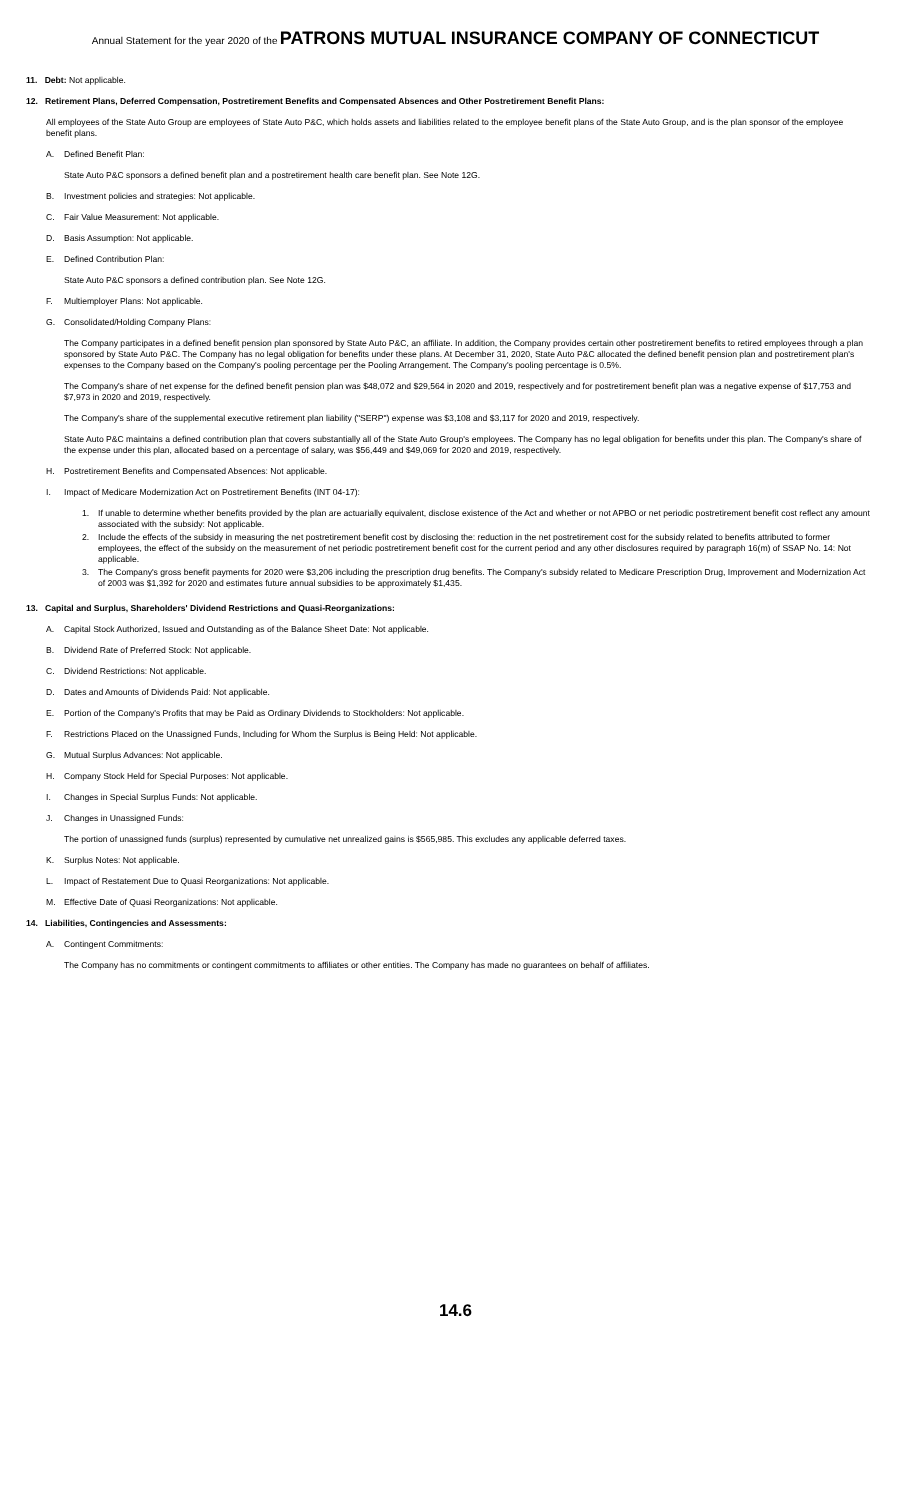Annual Statement for the year 2020 of the PATRONS MUTUAL INSURANCE COMPANY OF CONNECTICUT
11. Debt: Not applicable.
12. Retirement Plans, Deferred Compensation, Postretirement Benefits and Compensated Absences and Other Postretirement Benefit Plans:
All employees of the State Auto Group are employees of State Auto P&C, which holds assets and liabilities related to the employee benefit plans of the State Auto Group, and is the plan sponsor of the employee benefit plans.
A. Defined Benefit Plan:
State Auto P&C sponsors a defined benefit plan and a postretirement health care benefit plan. See Note 12G.
B. Investment policies and strategies: Not applicable.
C. Fair Value Measurement: Not applicable.
D. Basis Assumption: Not applicable.
E. Defined Contribution Plan:
State Auto P&C sponsors a defined contribution plan. See Note 12G.
F. Multiemployer Plans: Not applicable.
G. Consolidated/Holding Company Plans:
The Company participates in a defined benefit pension plan sponsored by State Auto P&C, an affiliate. In addition, the Company provides certain other postretirement benefits to retired employees through a plan sponsored by State Auto P&C. The Company has no legal obligation for benefits under these plans. At December 31, 2020, State Auto P&C allocated the defined benefit pension plan and postretirement plan's expenses to the Company based on the Company's pooling percentage per the Pooling Arrangement. The Company's pooling percentage is 0.5%.
The Company's share of net expense for the defined benefit pension plan was $48,072 and $29,564 in 2020 and 2019, respectively and for postretirement benefit plan was a negative expense of $17,753 and $7,973 in 2020 and 2019, respectively.
The Company's share of the supplemental executive retirement plan liability ("SERP") expense was $3,108 and $3,117 for 2020 and 2019, respectively.
State Auto P&C maintains a defined contribution plan that covers substantially all of the State Auto Group's employees. The Company has no legal obligation for benefits under this plan. The Company's share of the expense under this plan, allocated based on a percentage of salary, was $56,449 and $49,069 for 2020 and 2019, respectively.
H. Postretirement Benefits and Compensated Absences: Not applicable.
I. Impact of Medicare Modernization Act on Postretirement Benefits (INT 04-17):
1. If unable to determine whether benefits provided by the plan are actuarially equivalent, disclose existence of the Act and whether or not APBO or net periodic postretirement benefit cost reflect any amount associated with the subsidy: Not applicable.
2. Include the effects of the subsidy in measuring the net postretirement benefit cost by disclosing the: reduction in the net postretirement cost for the subsidy related to benefits attributed to former employees, the effect of the subsidy on the measurement of net periodic postretirement benefit cost for the current period and any other disclosures required by paragraph 16(m) of SSAP No. 14: Not applicable.
3. The Company's gross benefit payments for 2020 were $3,206 including the prescription drug benefits. The Company's subsidy related to Medicare Prescription Drug, Improvement and Modernization Act of 2003 was $1,392 for 2020 and estimates future annual subsidies to be approximately $1,435.
13. Capital and Surplus, Shareholders' Dividend Restrictions and Quasi-Reorganizations:
A. Capital Stock Authorized, Issued and Outstanding as of the Balance Sheet Date: Not applicable.
B. Dividend Rate of Preferred Stock: Not applicable.
C. Dividend Restrictions: Not applicable.
D. Dates and Amounts of Dividends Paid: Not applicable.
E. Portion of the Company's Profits that may be Paid as Ordinary Dividends to Stockholders: Not applicable.
F. Restrictions Placed on the Unassigned Funds, Including for Whom the Surplus is Being Held: Not applicable.
G. Mutual Surplus Advances: Not applicable.
H. Company Stock Held for Special Purposes: Not applicable.
I. Changes in Special Surplus Funds: Not applicable.
J. Changes in Unassigned Funds:
The portion of unassigned funds (surplus) represented by cumulative net unrealized gains is $565,985. This excludes any applicable deferred taxes.
K. Surplus Notes: Not applicable.
L. Impact of Restatement Due to Quasi Reorganizations: Not applicable.
M. Effective Date of Quasi Reorganizations: Not applicable.
14. Liabilities, Contingencies and Assessments:
A. Contingent Commitments:
The Company has no commitments or contingent commitments to affiliates or other entities. The Company has made no guarantees on behalf of affiliates.
14.6